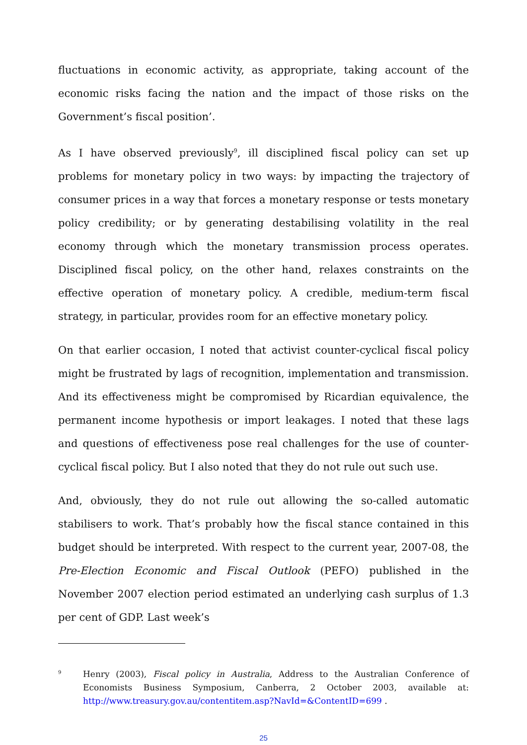fluctuations in economic activity, as appropriate, taking account of the economic risks facing the nation and the impact of those risks on the Government’s fiscal position’.
As I have observed previously<sup>9</sup>, ill disciplined fiscal policy can set up problems for monetary policy in two ways: by impacting the trajectory of consumer prices in a way that forces a monetary response or tests monetary policy credibility; or by generating destabilising volatility in the real economy through which the monetary transmission process operates. Disciplined fiscal policy, on the other hand, relaxes constraints on the effective operation of monetary policy. A credible, medium-term fiscal strategy, in particular, provides room for an effective monetary policy.
On that earlier occasion, I noted that activist counter-cyclical fiscal policy might be frustrated by lags of recognition, implementation and transmission. And its effectiveness might be compromised by Ricardian equivalence, the permanent income hypothesis or import leakages. I noted that these lags and questions of effectiveness pose real challenges for the use of counter-cyclical fiscal policy. But I also noted that they do not rule out such use.
And, obviously, they do not rule out allowing the so-called automatic stabilisers to work. That’s probably how the fiscal stance contained in this budget should be interpreted. With respect to the current year, 2007-08, the Pre-Election Economic and Fiscal Outlook (PEFO) published in the November 2007 election period estimated an underlying cash surplus of 1.3 per cent of GDP. Last week’s
9
Henry (2003), Fiscal policy in Australia, Address to the Australian Conference of Economists Business Symposium, Canberra, 2 October 2003, available at: http://www.treasury.gov.au/contentitem.asp?NavId=&ContentID=699 .
25